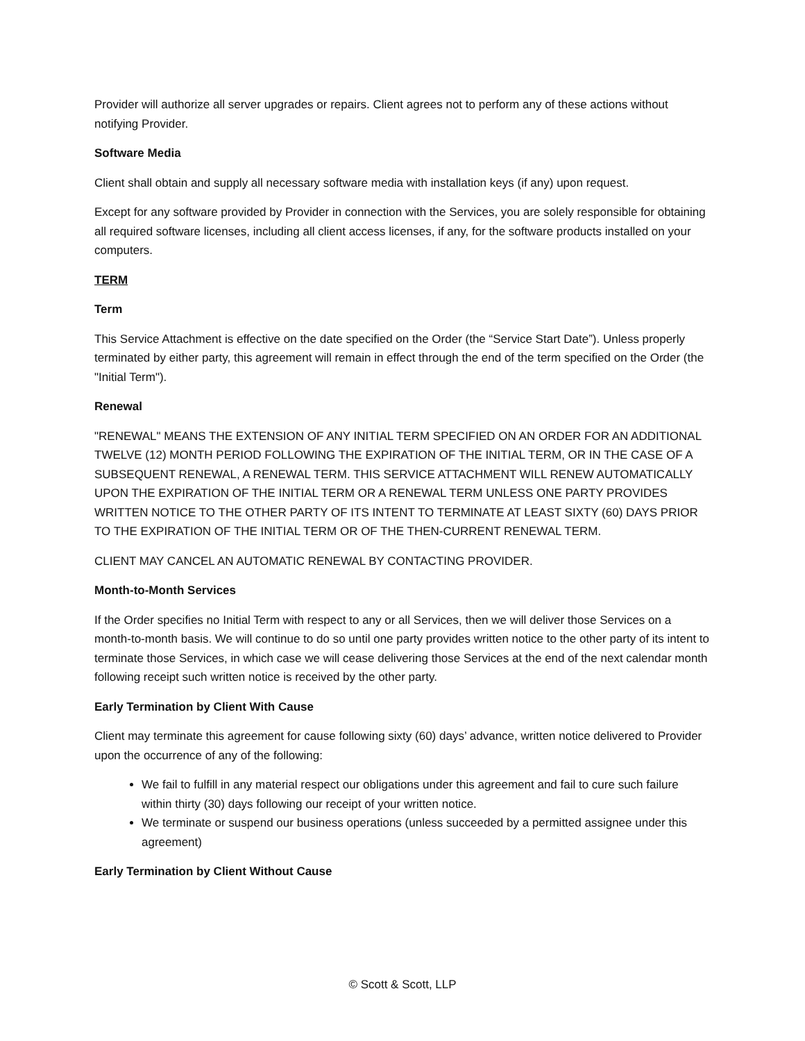Provider will authorize all server upgrades or repairs. Client agrees not to perform any of these actions without notifying Provider.
Software Media
Client shall obtain and supply all necessary software media with installation keys (if any) upon request.
Except for any software provided by Provider in connection with the Services, you are solely responsible for obtaining all required software licenses, including all client access licenses, if any, for the software products installed on your computers.
TERM
Term
This Service Attachment is effective on the date specified on the Order (the “Service Start Date”). Unless properly terminated by either party, this agreement will remain in effect through the end of the term specified on the Order (the "Initial Term").
Renewal
"RENEWAL" MEANS THE EXTENSION OF ANY INITIAL TERM SPECIFIED ON AN ORDER FOR AN ADDITIONAL TWELVE (12) MONTH PERIOD FOLLOWING THE EXPIRATION OF THE INITIAL TERM, OR IN THE CASE OF A SUBSEQUENT RENEWAL, A RENEWAL TERM. THIS SERVICE ATTACHMENT WILL RENEW AUTOMATICALLY UPON THE EXPIRATION OF THE INITIAL TERM OR A RENEWAL TERM UNLESS ONE PARTY PROVIDES WRITTEN NOTICE TO THE OTHER PARTY OF ITS INTENT TO TERMINATE AT LEAST SIXTY (60) DAYS PRIOR TO THE EXPIRATION OF THE INITIAL TERM OR OF THE THEN-CURRENT RENEWAL TERM.
CLIENT MAY CANCEL AN AUTOMATIC RENEWAL BY CONTACTING PROVIDER.
Month-to-Month Services
If the Order specifies no Initial Term with respect to any or all Services, then we will deliver those Services on a month-to-month basis. We will continue to do so until one party provides written notice to the other party of its intent to terminate those Services, in which case we will cease delivering those Services at the end of the next calendar month following receipt such written notice is received by the other party.
Early Termination by Client With Cause
Client may terminate this agreement for cause following sixty (60) days’ advance, written notice delivered to Provider upon the occurrence of any of the following:
We fail to fulfill in any material respect our obligations under this agreement and fail to cure such failure within thirty (30) days following our receipt of your written notice.
We terminate or suspend our business operations (unless succeeded by a permitted assignee under this agreement)
Early Termination by Client Without Cause
© Scott & Scott, LLP